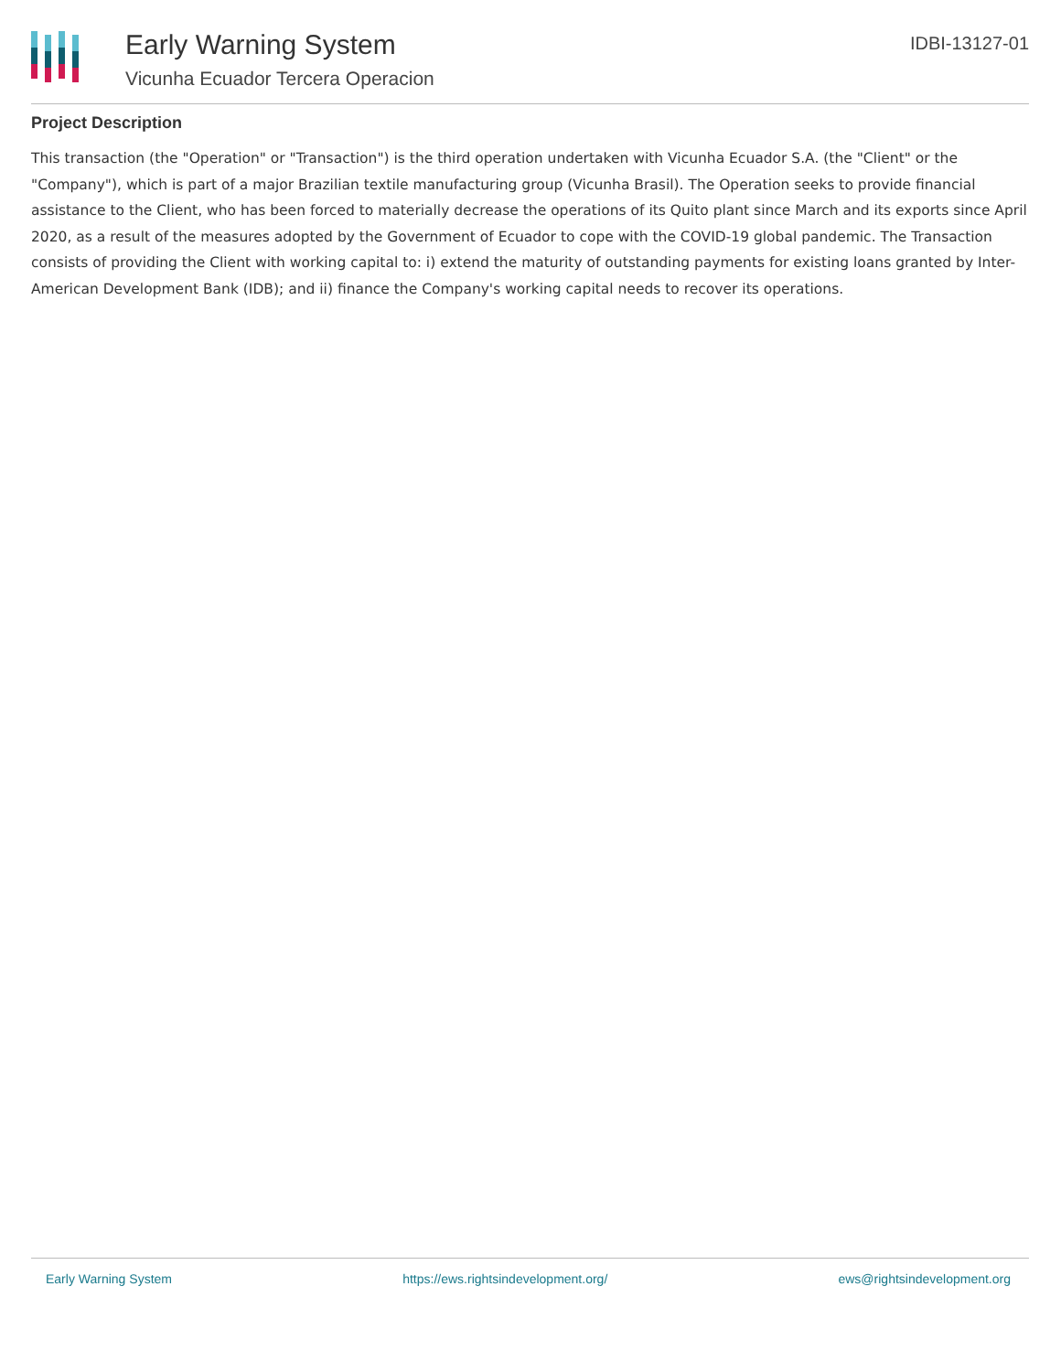Early Warning System
Vicunha Ecuador Tercera Operacion
IDBI-13127-01
Project Description
This transaction (the "Operation" or "Transaction") is the third operation undertaken with Vicunha Ecuador S.A. (the "Client" or the "Company"), which is part of a major Brazilian textile manufacturing group (Vicunha Brasil). The Operation seeks to provide financial assistance to the Client, who has been forced to materially decrease the operations of its Quito plant since March and its exports since April 2020, as a result of the measures adopted by the Government of Ecuador to cope with the COVID-19 global pandemic. The Transaction consists of providing the Client with working capital to: i) extend the maturity of outstanding payments for existing loans granted by Inter-American Development Bank (IDB); and ii) finance the Company's working capital needs to recover its operations.
Early Warning System https://ews.rightsindevelopment.org/ ews@rightsindevelopment.org